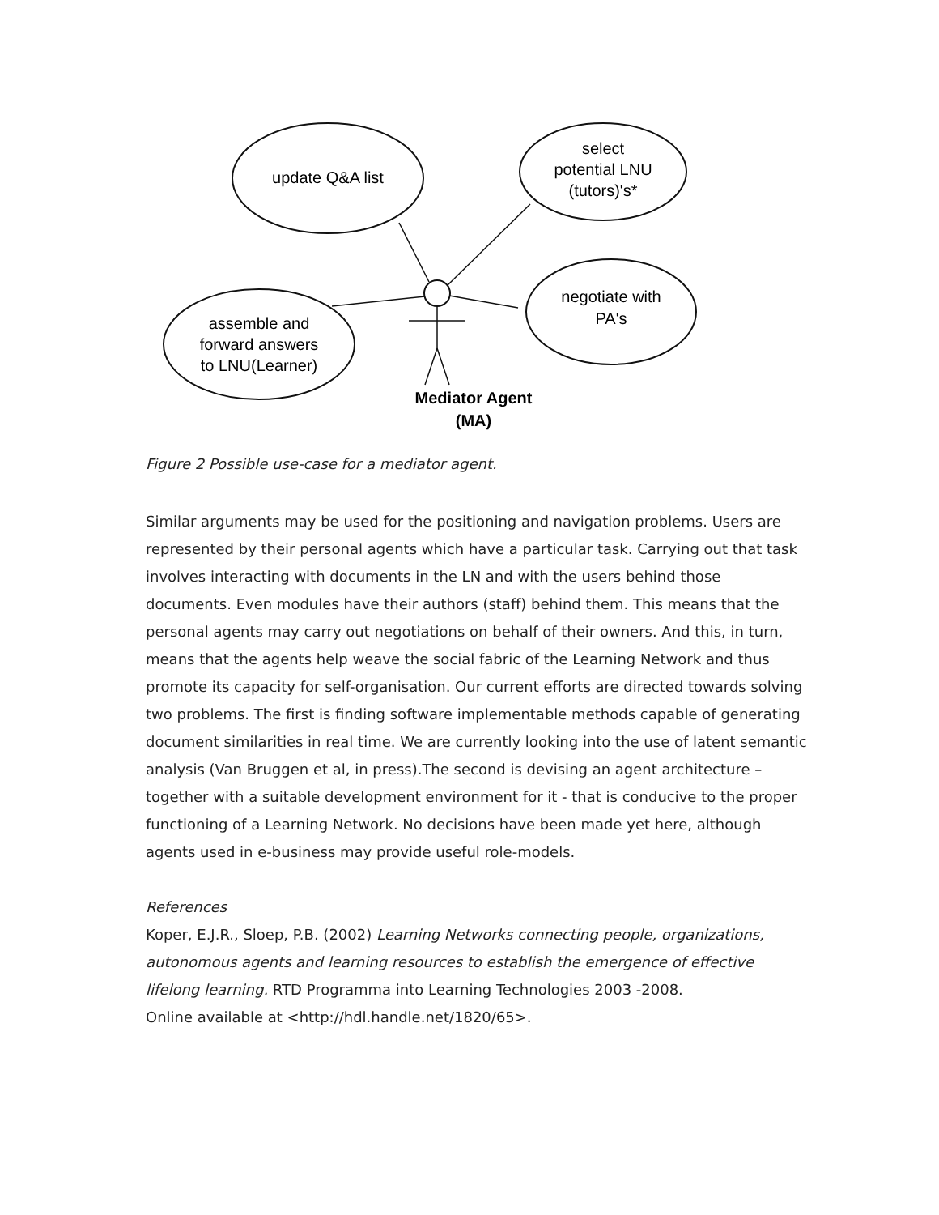update Q&A list
select
potential LNU
(tutors)'s*
negotiate with
PA's
assemble and
forward answers
to LNU(Learner)
Mediator Agent
(MA)
Figure 2 Possible use-case for a mediator agent.
Similar arguments may be used for the positioning and navigation problems. Users are represented by their personal agents which have a particular task. Carrying out that task involves interacting with documents in the LN and with the users behind those documents. Even modules have their authors (staff) behind them. This means that the personal agents may carry out negotiations on behalf of their owners. And this, in turn, means that the agents help weave the social fabric of the Learning Network and thus promote its capacity for self-organisation. Our current efforts are directed towards solving two problems. The first is finding software implementable methods capable of generating document similarities in real time. We are currently looking into the use of latent semantic analysis (Van Bruggen et al, in press).The second is devising an agent architecture – together with a suitable development environment for it - that is conducive to the proper functioning of a Learning Network. No decisions have been made yet here, although agents used in e-business may provide useful role-models.
References
Koper, E.J.R., Sloep, P.B. (2002) Learning Networks connecting people, organizations, autonomous agents and learning resources to establish the emergence of effective lifelong learning. RTD Programma into Learning Technologies 2003 -2008.
Online available at <http://hdl.handle.net/1820/65>.